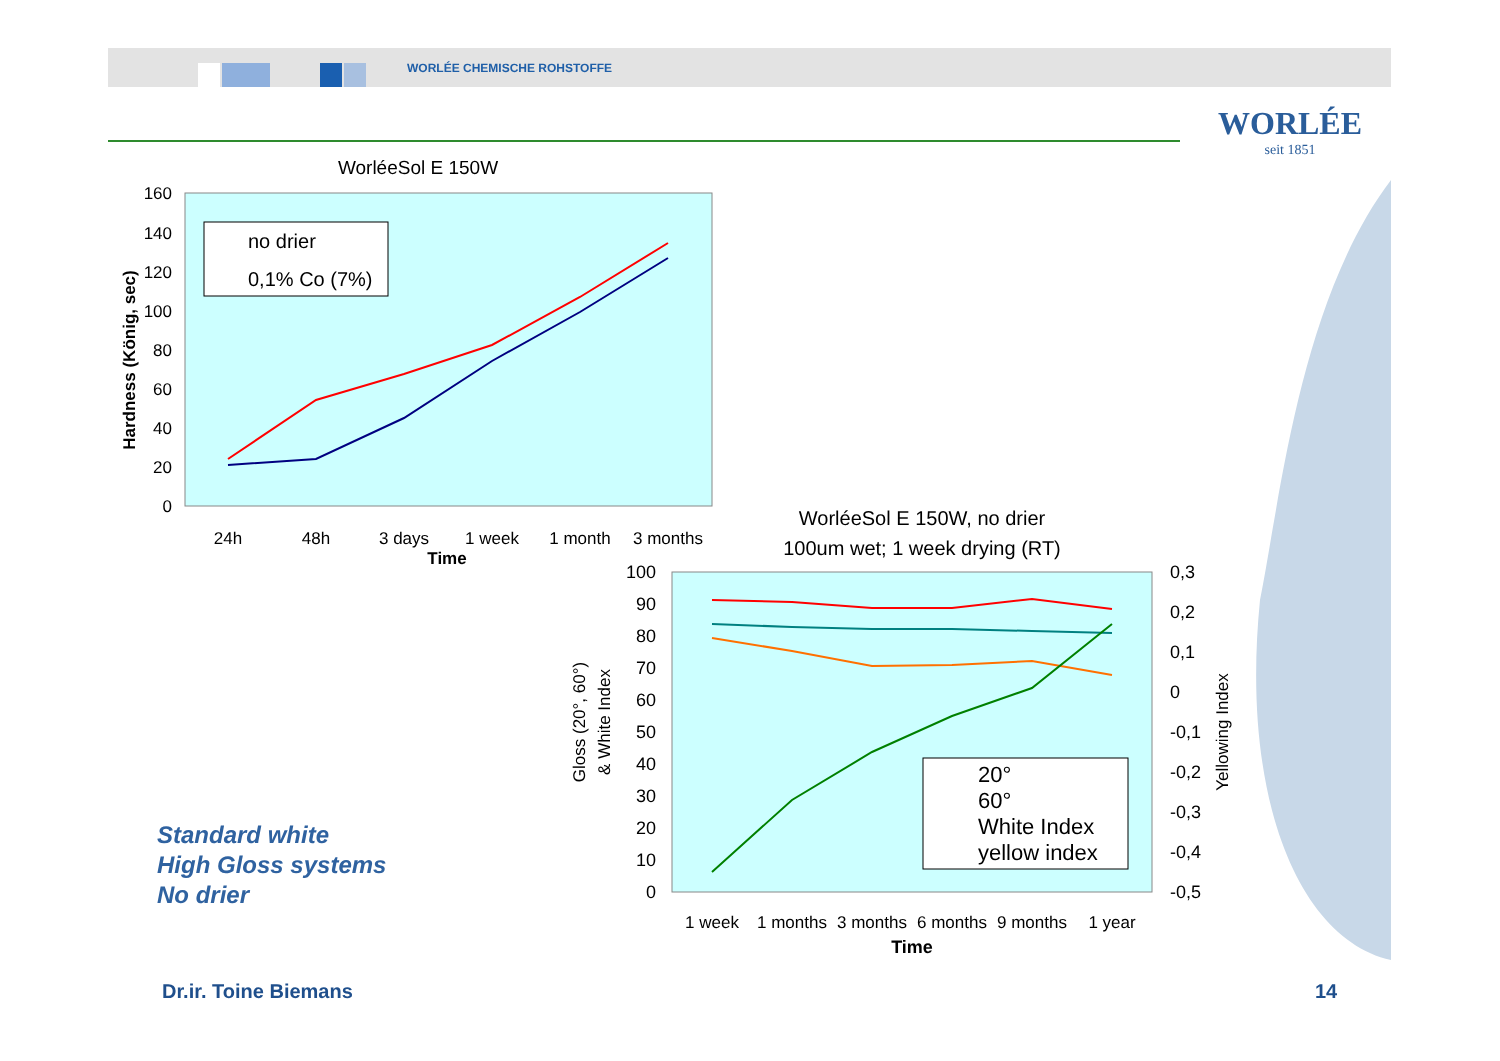WORLÉE CHEMISCHE ROHSTOFFE
WORLÉE
seit 1851
WorléeSol E 150W
160
140
120
100
80
60
40
20
0
Hardness (König, sec)
no drier
0,1% Co (7%)
24h
48h
3 days
1 week
1 month
3 months
Time
WorléeSol E 150W, no drier
100um wet; 1 week drying (RT)
100
90
80
70
60
50
40
30
20
10
0
0,3
0,2
0,1
0
-0,1
-0,2
-0,3
-0,4
-0,5
Gloss (20°, 60°)
& White Index
Yellowing Index
20°
60°
White Index
yellow index
1 week
1 months
3 months
6 months
9 months
1 year
Time
Standard white
High Gloss systems
No drier
Dr.ir. Toine Biemans 14